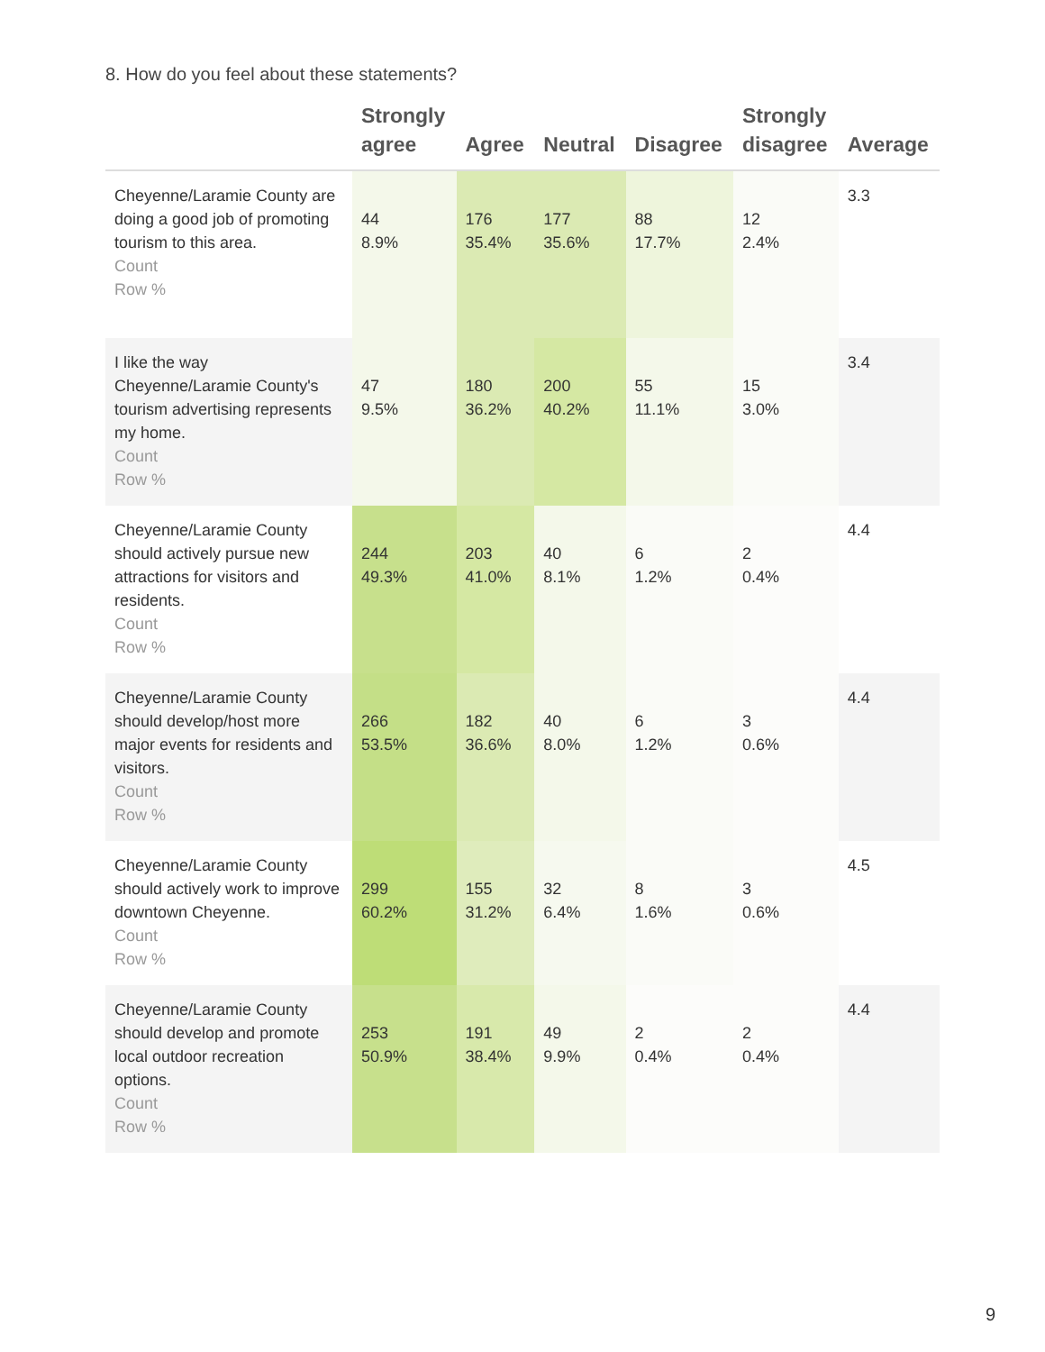8. How do you feel about these statements?
| | Strongly agree | Agree | Neutral | Disagree | Strongly disagree | Average |
| --- | --- | --- | --- | --- | --- | --- |
| Cheyenne/Laramie County are doing a good job of promoting tourism to this area. Count Row % | 44 8.9% | 176 35.4% | 177 35.6% | 88 17.7% | 12 2.4% | 3.3 |
| I like the way Cheyenne/Laramie County's tourism advertising represents my home. Count Row % | 47 9.5% | 180 36.2% | 200 40.2% | 55 11.1% | 15 3.0% | 3.4 |
| Cheyenne/Laramie County should actively pursue new attractions for visitors and residents. Count Row % | 244 49.3% | 203 41.0% | 40 8.1% | 6 1.2% | 2 0.4% | 4.4 |
| Cheyenne/Laramie County should develop/host more major events for residents and visitors. Count Row % | 266 53.5% | 182 36.6% | 40 8.0% | 6 1.2% | 3 0.6% | 4.4 |
| Cheyenne/Laramie County should actively work to improve downtown Cheyenne. Count Row % | 299 60.2% | 155 31.2% | 32 6.4% | 8 1.6% | 3 0.6% | 4.5 |
| Cheyenne/Laramie County should develop and promote local outdoor recreation options. Count Row % | 253 50.9% | 191 38.4% | 49 9.9% | 2 0.4% | 2 0.4% | 4.4 |
9